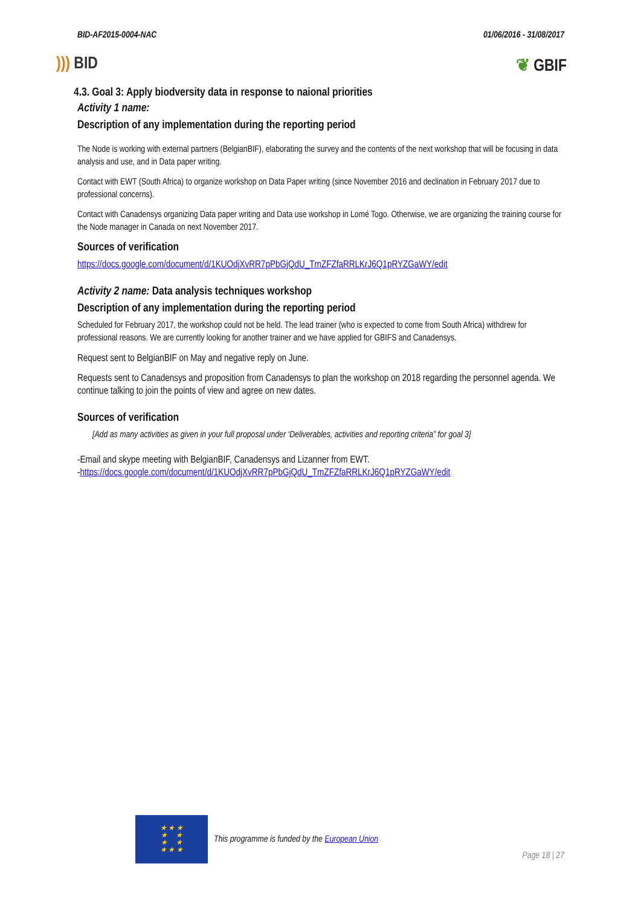BID-AF2015-0004-NAC 01/06/2016 - 31/08/2017
))) BID ❦ GBIF
4.3. Goal 3: Apply biodversity data in response to naional priorities
Activity 1 name:
Description of any implementation during the reporting period
The Node is working with external partners (BelgianBIF), elaborating the survey and the contents of the next workshop that will be focusing in data analysis and use, and in Data paper writing.
Contact with EWT (South Africa) to organize workshop on Data Paper writing (since November 2016 and declination in February 2017 due to professional concerns).
Contact with Canadensys organizing Data paper writing and Data use workshop in Lomé Togo. Otherwise, we are organizing the training course for the Node manager in Canada on next November 2017.
Sources of verification
https://docs.google.com/document/d/1KUOdjXvRR7pPbGjQdU_TmZFZfaRRLKrJ6Q1pRYZGaWY/edit
Activity 2 name: Data analysis techniques workshop
Description of any implementation during the reporting period
Scheduled for February 2017, the workshop could not be held. The lead trainer (who is expected to come from South Africa) withdrew for professional reasons. We are currently looking for another trainer and we have applied for GBIFS and Canadensys.
Request sent to BelgianBIF on May and negative reply on June.
Requests sent to Canadensys and proposition from Canadensys to plan the workshop on 2018 regarding the personnel agenda. We continue talking to join the points of view and agree on new dates.
Sources of verification
[Add as many activities as given in your full proposal under ‘Deliverables, activities and reporting criteria” for goal 3]
-Email and skype meeting with BelgianBIF, Canadensys and Lizanner from EWT.
-https://docs.google.com/document/d/1KUOdjXvRR7pPbGjQdU_TmZFZfaRRLKrJ6Q1pRYZGaWY/edit
★ ★ ★
★ ★
★ ★
★ ★ ★
This programme is funded by the European Union
Page 18 | 27